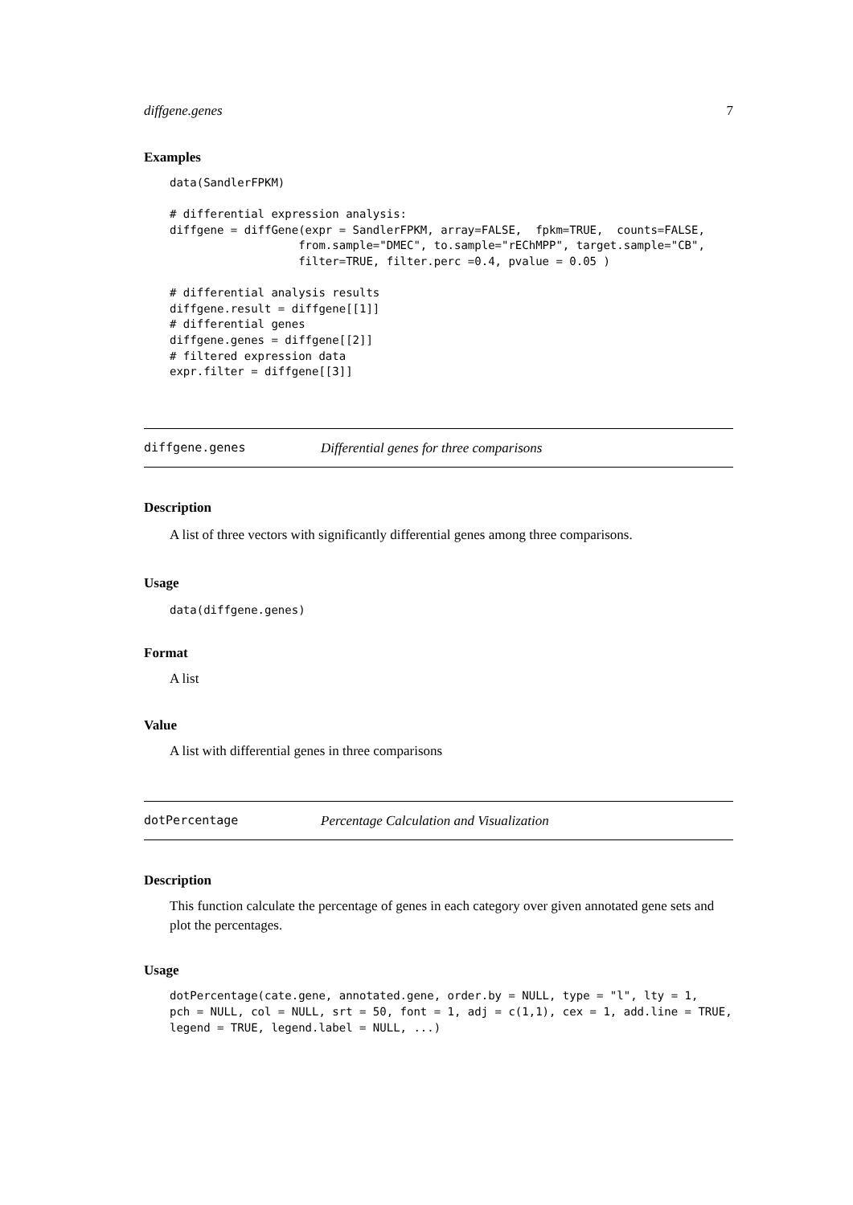diffgene.genes 7
Examples
data(SandlerFPKM)

# differential expression analysis:
diffgene = diffGene(expr = SandlerFPKM, array=FALSE,  fpkm=TRUE,  counts=FALSE,
                   from.sample="DMEC", to.sample="rEChMPP", target.sample="CB",
                   filter=TRUE, filter.perc =0.4, pvalue = 0.05 )

# differential analysis results
diffgene.result = diffgene[[1]]
# differential genes
diffgene.genes = diffgene[[2]]
# filtered expression data
expr.filter = diffgene[[3]]
diffgene.genes Differential genes for three comparisons
Description
A list of three vectors with significantly differential genes among three comparisons.
Usage
data(diffgene.genes)
Format
A list
Value
A list with differential genes in three comparisons
dotPercentage Percentage Calculation and Visualization
Description
This function calculate the percentage of genes in each category over given annotated gene sets and plot the percentages.
Usage
dotPercentage(cate.gene, annotated.gene, order.by = NULL, type = "l", lty = 1,
pch = NULL, col = NULL, srt = 50, font = 1, adj = c(1,1), cex = 1, add.line = TRUE,
legend = TRUE, legend.label = NULL, ...)